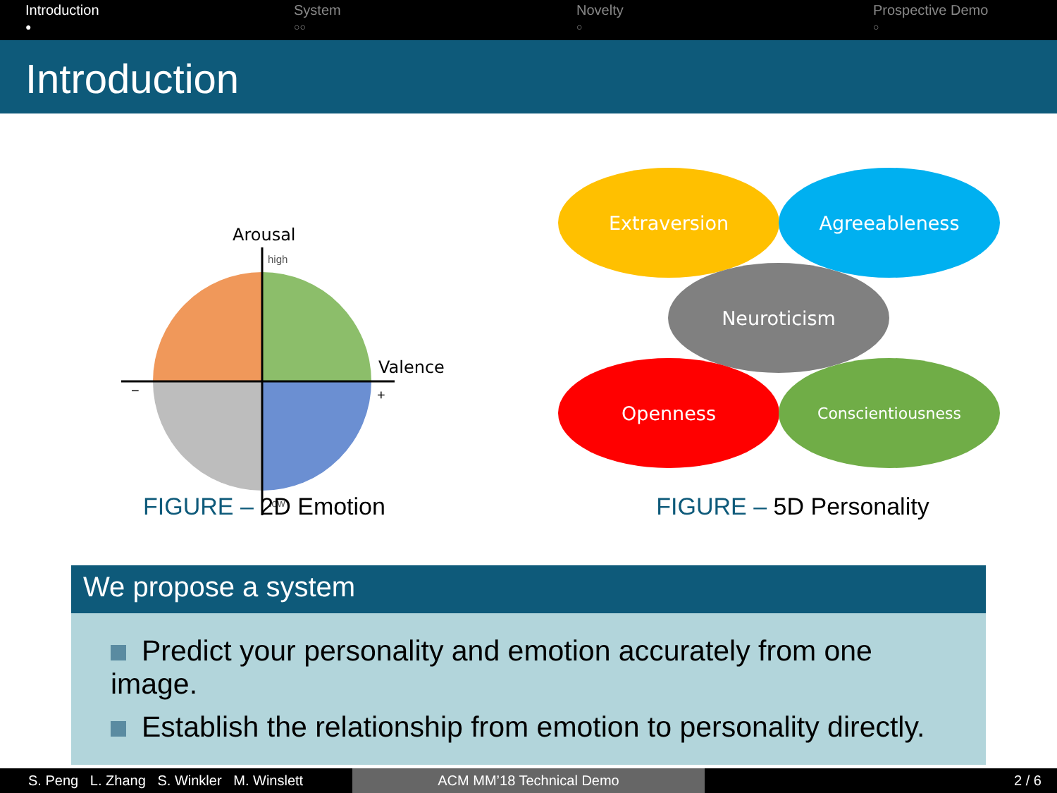Introduction
●
System
○○
Novelty
○
Prospective Demo
○
Introduction
Arousal
high
low
Valence
−
+
FIGURE – 2D Emotion
Extraversion
Agreeableness
Neuroticism
Openness
Conscientiousness
FIGURE – 5D Personality
We propose a system
Predict your personality and emotion accurately from one image.
Establish the relationship from emotion to personality directly.
S. Peng L. Zhang S. Winkler M. Winslett
ACM MM’18 Technical Demo 2 / 6